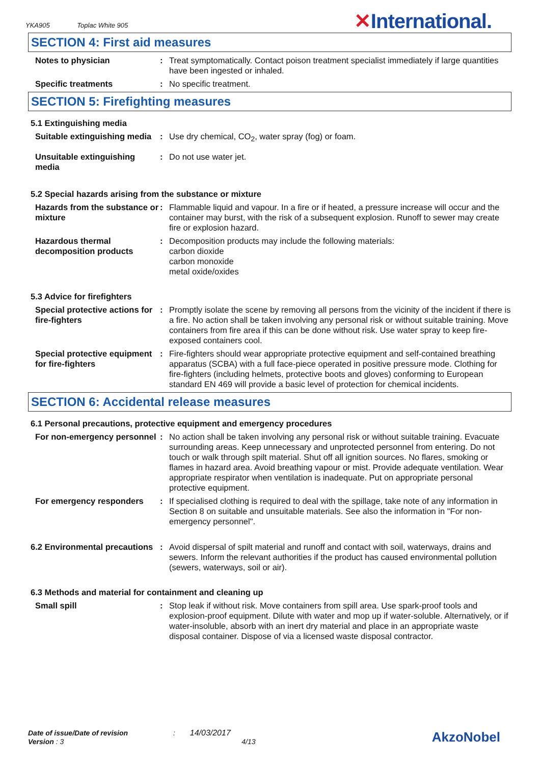YKA905 Toplac White 905 ✕International.
SECTION 4: First aid measures
Notes to physician : Treat symptomatically. Contact poison treatment specialist immediately if large quantities have been ingested or inhaled.
Specific treatments : No specific treatment.
SECTION 5: Firefighting measures
5.1 Extinguishing media
Suitable extinguishing media
: Use dry chemical, CO<sub>2</sub>, water spray (fog) or foam.
Unsuitable extinguishing media
: Do not use water jet.
5.2 Special hazards arising from the substance or mixture
Hazards from the substance or mixture
: Flammable liquid and vapour. In a fire or if heated, a pressure increase will occur and the container may burst, with the risk of a subsequent explosion. Runoff to sewer may create fire or explosion hazard.
Hazardous thermal decomposition products
: Decomposition products may include the following materials:
carbon dioxide
carbon monoxide
metal oxide/oxides
5.3 Advice for firefighters
Special protective actions for fire-fighters
: Promptly isolate the scene by removing all persons from the vicinity of the incident if there is a fire. No action shall be taken involving any personal risk or without suitable training. Move containers from fire area if this can be done without risk. Use water spray to keep fire-exposed containers cool.
Special protective equipment for fire-fighters
: Fire-fighters should wear appropriate protective equipment and self-contained breathing apparatus (SCBA) with a full face-piece operated in positive pressure mode. Clothing for fire-fighters (including helmets, protective boots and gloves) conforming to European standard EN 469 will provide a basic level of protection for chemical incidents.
SECTION 6: Accidental release measures
6.1 Personal precautions, protective equipment and emergency procedures
For non-emergency personnel
: No action shall be taken involving any personal risk or without suitable training. Evacuate surrounding areas. Keep unnecessary and unprotected personnel from entering. Do not touch or walk through spilt material. Shut off all ignition sources. No flares, smoking or flames in hazard area. Avoid breathing vapour or mist. Provide adequate ventilation. Wear appropriate respirator when ventilation is inadequate. Put on appropriate personal protective equipment.
For emergency responders : If specialised clothing is required to deal with the spillage, take note of any information in Section 8 on suitable and unsuitable materials. See also the information in "For non-emergency personnel".
6.2 Environmental precautions
: Avoid dispersal of spilt material and runoff and contact with soil, waterways, drains and sewers. Inform the relevant authorities if the product has caused environmental pollution (sewers, waterways, soil or air).
6.3 Methods and material for containment and cleaning up
Small spill : Stop leak if without risk. Move containers from spill area. Use spark-proof tools and explosion-proof equipment. Dilute with water and mop up if water-soluble. Alternatively, or if water-insoluble, absorb with an inert dry material and place in an appropriate waste disposal container. Dispose of via a licensed waste disposal contractor.
Date of issue/Date of revision : 14/03/2017
Version : 3 4/13
AkzoNobel